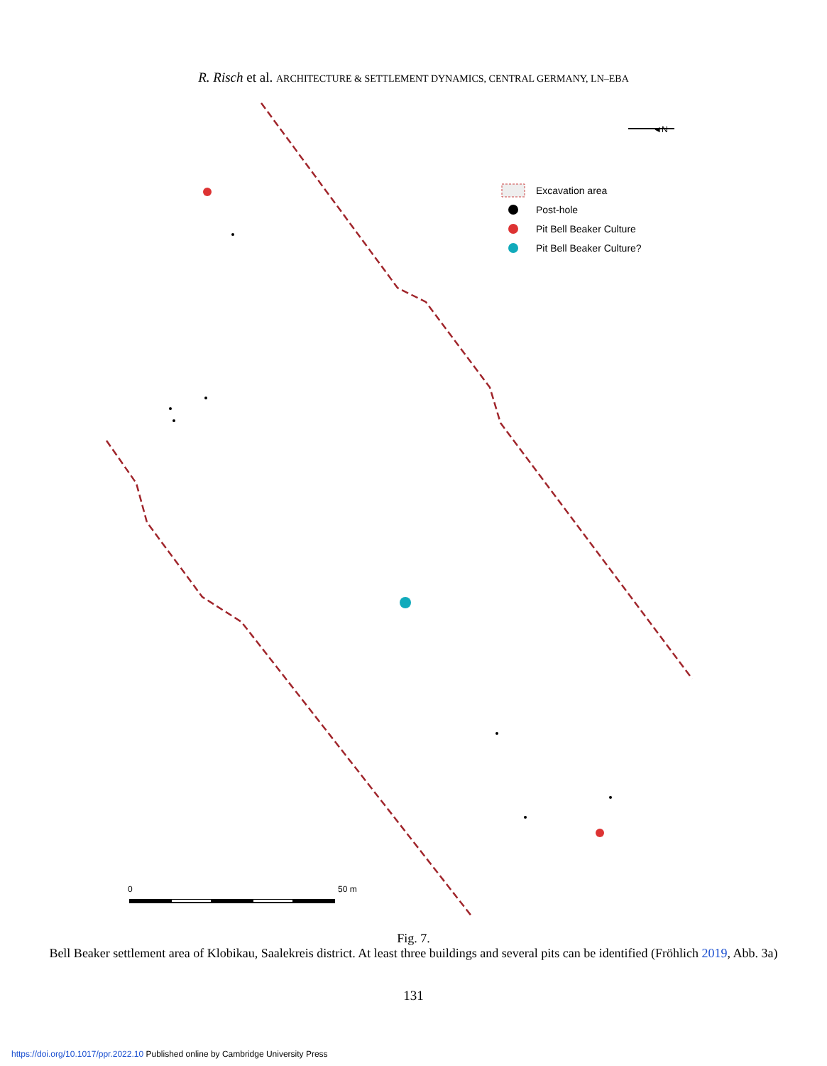R. Risch et al. ARCHITECTURE & SETTLEMENT DYNAMICS, CENTRAL GERMANY, LN–EBA
◄N
Excavation area
Post-hole
Pit Bell Beaker Culture
Pit Bell Beaker Culture?
0
50 m
Fig. 7.
Bell Beaker settlement area of Klobikau, Saalekreis district. At least three buildings and several pits can be identified (Fröhlich 2019, Abb. 3a)
131
https://doi.org/10.1017/ppr.2022.10 Published online by Cambridge University Press